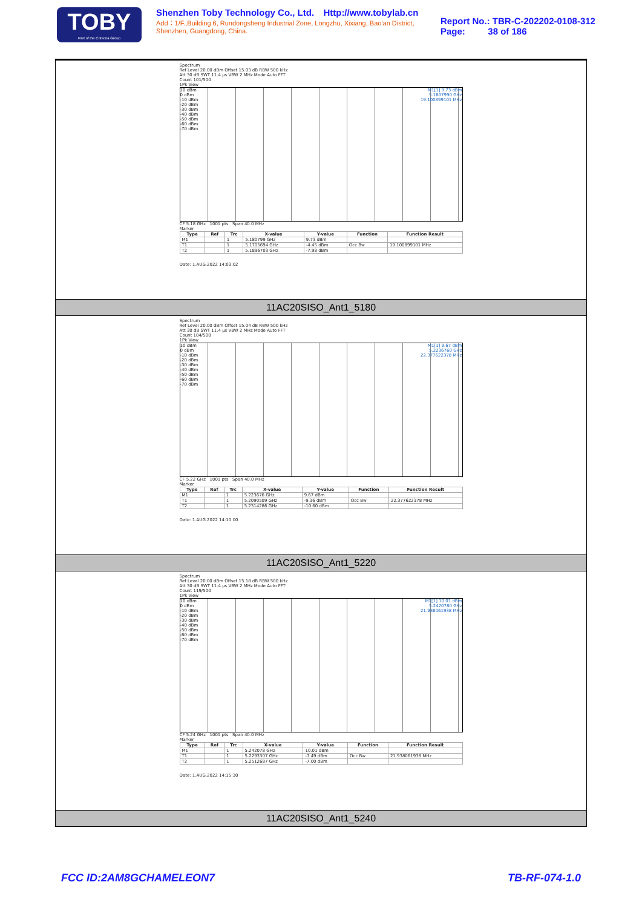TOBY
Part of the Cotecna Group
Shenzhen Toby Technology Co., Ltd. Http://www.tobylab.cn
Add：1/F.,Building 6, Rundongsheng Industrial Zone, Longzhu, Xixiang, Bao'an District, Shenzhen, Guangdong, China.
Report No.: TBR-C-202202-0108-312
Page: 38 of 186
Spectrum
Ref Level 20.00 dBm Offset 15.03 dB RBW 500 kHz
Att 30 dB SWT 11.4 µs VBW 2 MHz Mode Auto FFT
Count 101/500
1Pk View
M1[1] 9.73 dBm
5.1807990 GHz
19.100899101 MHz 10 dBm
0 dBm
-10 dBm
-20 dBm
-30 dBm
-40 dBm
-50 dBm
-60 dBm
-70 dBm
CF 5.18 GHz 1001 pts Span 40.0 MHz
Marker
| Type | Ref | Trc | X-value | Y-value | Function | Function Result |
| --- | --- | --- | --- | --- | --- | --- |
| M1 | | 1 | 5.180799 GHz | 9.73 dBm | | |
| T1 | | 1 | 5.1705694 GHz | -4.45 dBm | Occ Bw | 19.100899101 MHz |
| T2 | | 1 | 5.1896703 GHz | -7.98 dBm | | |
Date: 1.AUG.2022 14:03:02
11AC20SISO_Ant1_5180
Spectrum
Ref Level 20.00 dBm Offset 15.04 dB RBW 500 kHz
Att 30 dB SWT 11.4 µs VBW 2 MHz Mode Auto FFT
Count 104/500
1Pk View
M1[1] 9.67 dBm
5.2236760 GHz
22.377622378 MHz 10 dBm
0 dBm
-10 dBm
-20 dBm
-30 dBm
-40 dBm
-50 dBm
-60 dBm
-70 dBm
CF 5.22 GHz 1001 pts Span 40.0 MHz
Marker
| Type | Ref | Trc | X-value | Y-value | Function | Function Result |
| --- | --- | --- | --- | --- | --- | --- |
| M1 | | 1 | 5.223676 GHz | 9.67 dBm | | |
| T1 | | 1 | 5.2090509 GHz | -9.36 dBm | Occ Bw | 22.377622378 MHz |
| T2 | | 1 | 5.2314286 GHz | -10.60 dBm | | |
Date: 1.AUG.2022 14:10:00
11AC20SISO_Ant1_5220
Spectrum
Ref Level 20.00 dBm Offset 15.18 dB RBW 500 kHz
Att 30 dB SWT 11.4 µs VBW 2 MHz Mode Auto FFT
Count 119/500
1Pk View
M1[1] 10.01 dBm
5.2420780 GHz
21.938061938 MHz 10 dBm
0 dBm
-10 dBm
-20 dBm
-30 dBm
-40 dBm
-50 dBm
-60 dBm
-70 dBm
CF 5.24 GHz 1001 pts Span 40.0 MHz
Marker
| Type | Ref | Trc | X-value | Y-value | Function | Function Result |
| --- | --- | --- | --- | --- | --- | --- |
| M1 | | 1 | 5.242078 GHz | 10.01 dBm | | |
| T1 | | 1 | 5.2293307 GHz | -7.49 dBm | Occ Bw | 21.938061938 MHz |
| T2 | | 1 | 5.2512687 GHz | -7.00 dBm | | |
Date: 1.AUG.2022 14:15:30
11AC20SISO_Ant1_5240
FCC ID:2AM8GCHAMELEON7 TB-RF-074-1.0